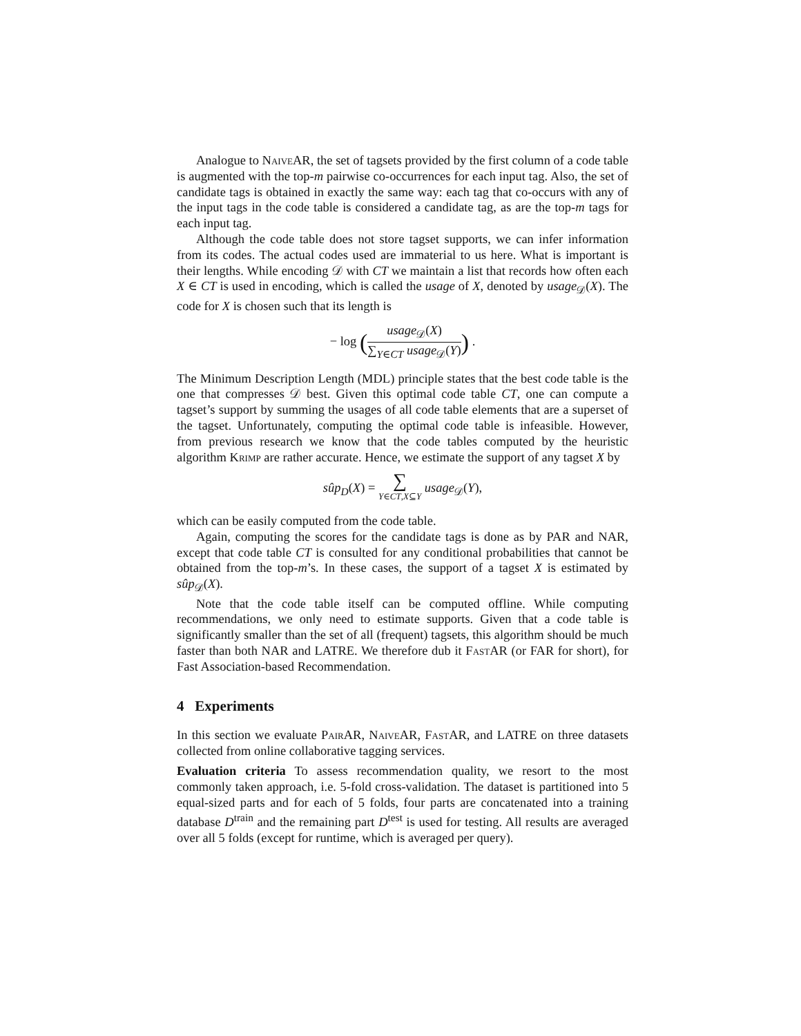Analogue to NaiveAR, the set of tagsets provided by the first column of a code table is augmented with the top-m pairwise co-occurrences for each input tag. Also, the set of candidate tags is obtained in exactly the same way: each tag that co-occurs with any of the input tags in the code table is considered a candidate tag, as are the top-m tags for each input tag.
Although the code table does not store tagset supports, we can infer information from its codes. The actual codes used are immaterial to us here. What is important is their lengths. While encoding 𝒟 with CT we maintain a list that records how often each X ∈ CT is used in encoding, which is called the usage of X, denoted by usage<sub>𝒟</sub>(X). The code for X is chosen such that its length is
− log (usage<sub>𝒟</sub>(X) ∑<sub>Y∈CT</sub> usage<sub>𝒟</sub>(Y)) .
The Minimum Description Length (MDL) principle states that the best code table is the one that compresses 𝒟 best. Given this optimal code table CT, one can compute a tagset’s support by summing the usages of all code table elements that are a superset of the tagset. Unfortunately, computing the optimal code table is infeasible. However, from previous research we know that the code tables computed by the heuristic algorithm Krimp are rather accurate. Hence, we estimate the support of any tagset X by
sûp<sub>D</sub>(X) = ∑ Y∈CT,X⊆Y usage<sub>𝒟</sub>(Y),
which can be easily computed from the code table.
Again, computing the scores for the candidate tags is done as by PAR and NAR, except that code table CT is consulted for any conditional probabilities that cannot be obtained from the top-m’s. In these cases, the support of a tagset X is estimated by sûp<sub>𝒟</sub>(X).
Note that the code table itself can be computed offline. While computing recommendations, we only need to estimate supports. Given that a code table is significantly smaller than the set of all (frequent) tagsets, this algorithm should be much faster than both NAR and LATRE. We therefore dub it FastAR (or FAR for short), for Fast Association-based Recommendation.
4 Experiments
In this section we evaluate PairAR, NaiveAR, FastAR, and LATRE on three datasets collected from online collaborative tagging services.
Evaluation criteria To assess recommendation quality, we resort to the most commonly taken approach, i.e. 5-fold cross-validation. The dataset is partitioned into 5 equal-sized parts and for each of 5 folds, four parts are concatenated into a training database D<sup>train</sup> and the remaining part D<sup>test</sup> is used for testing. All results are averaged over all 5 folds (except for runtime, which is averaged per query).